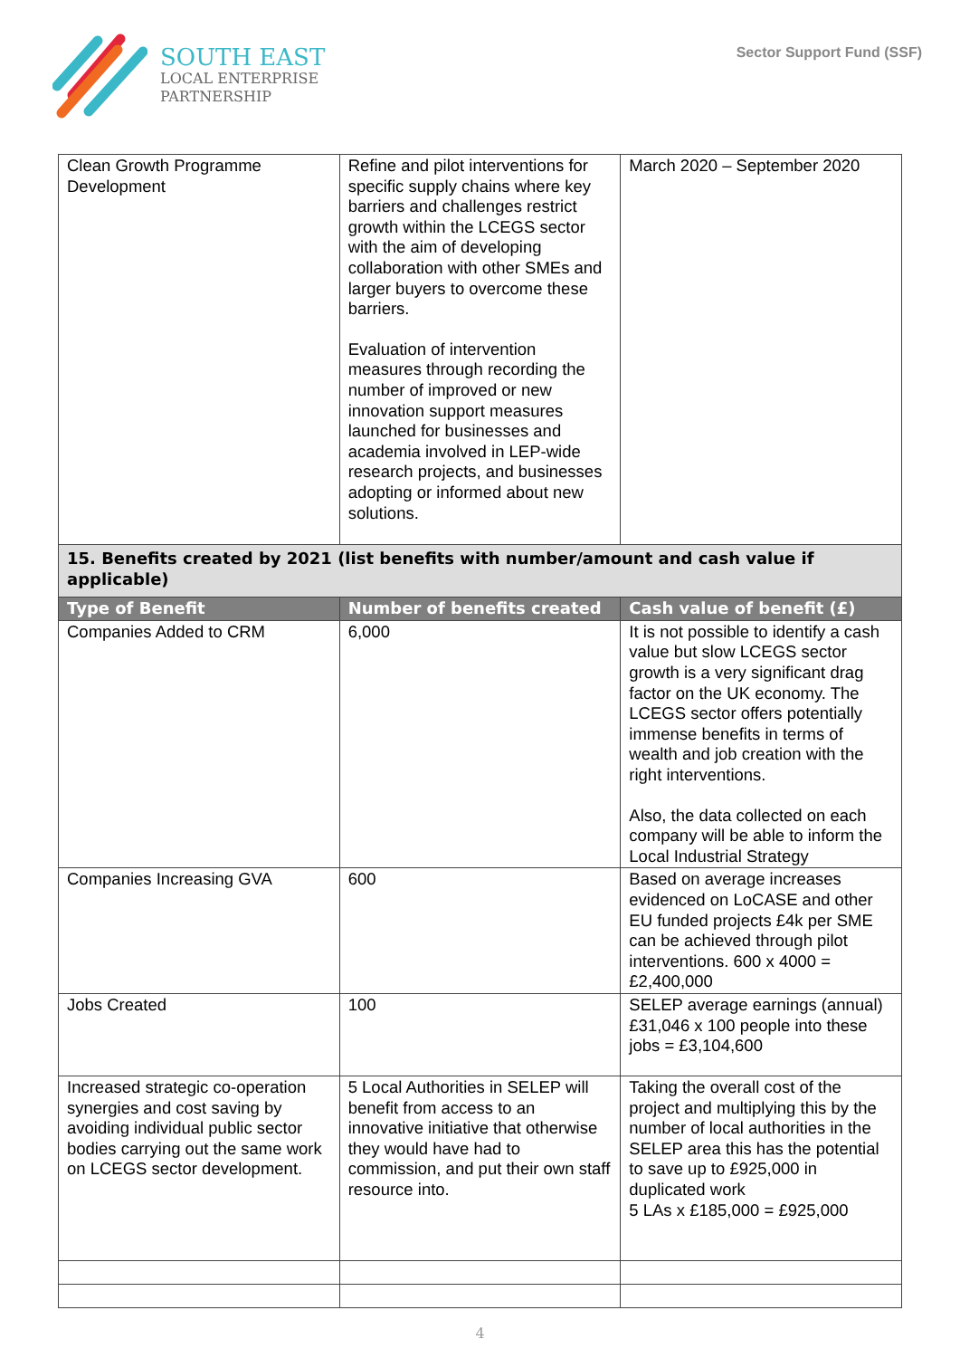SOUTH EAST
LOCAL ENTERPRISE
PARTNERSHIP
Sector Support Fund (SSF)
| Clean Growth Programme Development | Refine and pilot interventions for specific supply chains where key barriers and challenges restrict growth within the LCEGS sector with the aim of developing collaboration with other SMEs and larger buyers to overcome these barriers. Evaluation of intervention measures through recording the number of improved or new innovation support measures launched for businesses and academia involved in LEP-wide research projects, and businesses adopting or informed about new solutions. | March 2020 – September 2020 |
| 15. Benefits created by 2021 (list benefits with number/amount and cash value if applicable) | | |
| Type of Benefit | Number of benefits created | Cash value of benefit (£) |
| Companies Added to CRM | 6,000 | It is not possible to identify a cash value but slow LCEGS sector growth is a very significant drag factor on the UK economy. The LCEGS sector offers potentially immense benefits in terms of wealth and job creation with the right interventions. Also, the data collected on each company will be able to inform the Local Industrial Strategy |
| Companies Increasing GVA | 600 | Based on average increases evidenced on LoCASE and other EU funded projects £4k per SME can be achieved through pilot interventions. 600 x 4000 = £2,400,000 |
| Jobs Created | 100 | SELEP average earnings (annual) £31,046 x 100 people into these jobs = £3,104,600 |
| Increased strategic co-operation synergies and cost saving by avoiding individual public sector bodies carrying out the same work on LCEGS sector development. | 5 Local Authorities in SELEP will benefit from access to an innovative initiative that otherwise they would have had to commission, and put their own staff resource into. | Taking the overall cost of the project and multiplying this by the number of local authorities in the SELEP area this has the potential to save up to £925,000 in duplicated work 5 LAs x £185,000 = £925,000 |
4